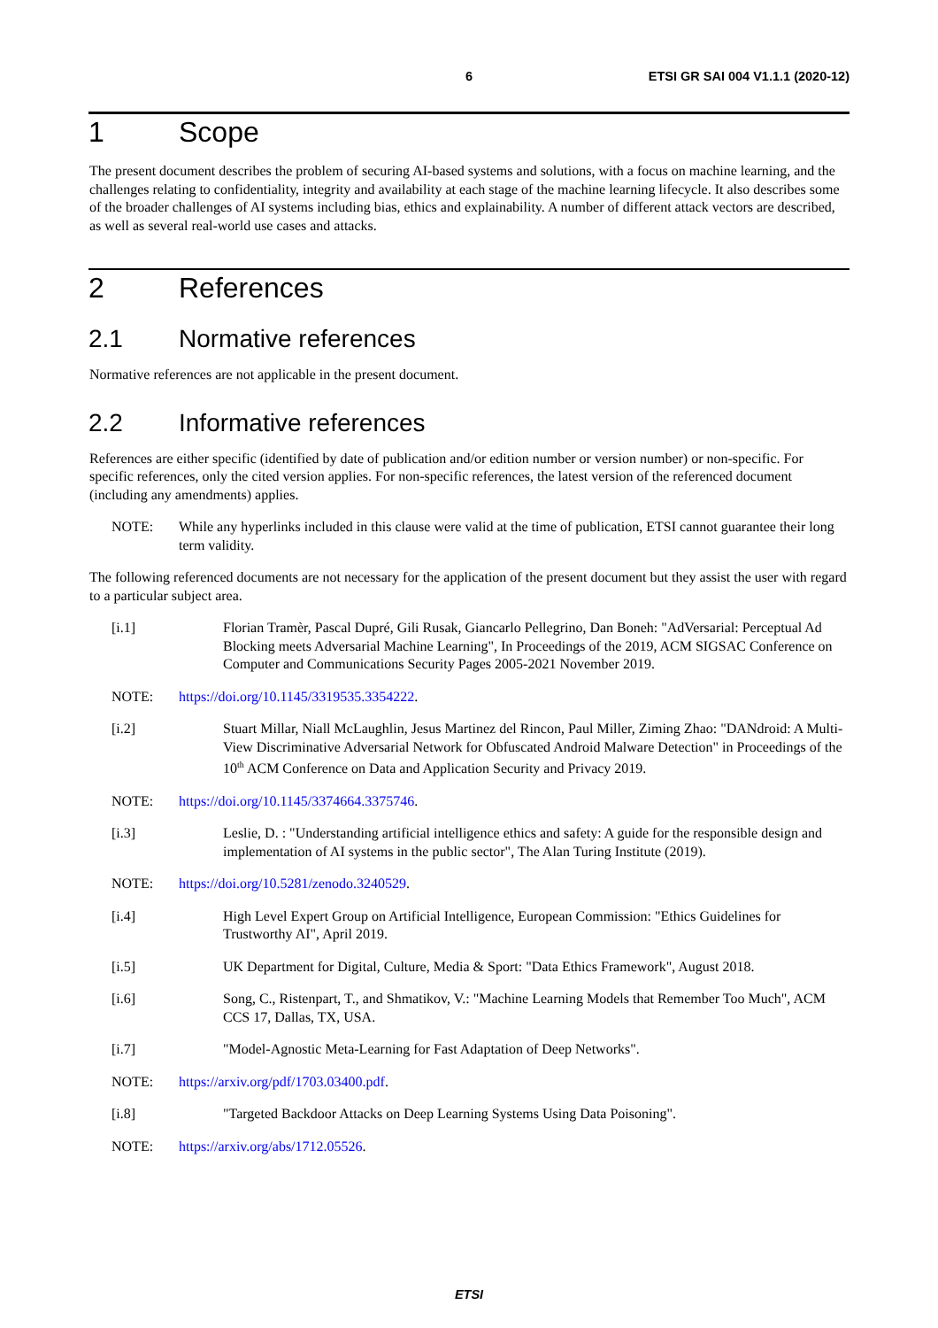6 ETSI GR SAI 004 V1.1.1 (2020-12)
1 Scope
The present document describes the problem of securing AI-based systems and solutions, with a focus on machine learning, and the challenges relating to confidentiality, integrity and availability at each stage of the machine learning lifecycle. It also describes some of the broader challenges of AI systems including bias, ethics and explainability. A number of different attack vectors are described, as well as several real-world use cases and attacks.
2 References
2.1 Normative references
Normative references are not applicable in the present document.
2.2 Informative references
References are either specific (identified by date of publication and/or edition number or version number) or non-specific. For specific references, only the cited version applies. For non-specific references, the latest version of the referenced document (including any amendments) applies.
NOTE: While any hyperlinks included in this clause were valid at the time of publication, ETSI cannot guarantee their long term validity.
The following referenced documents are not necessary for the application of the present document but they assist the user with regard to a particular subject area.
[i.1] Florian Tramèr, Pascal Dupré, Gili Rusak, Giancarlo Pellegrino, Dan Boneh: "AdVersarial: Perceptual Ad Blocking meets Adversarial Machine Learning", In Proceedings of the 2019, ACM SIGSAC Conference on Computer and Communications Security Pages 2005-2021 November 2019.
NOTE: https://doi.org/10.1145/3319535.3354222.
[i.2] Stuart Millar, Niall McLaughlin, Jesus Martinez del Rincon, Paul Miller, Ziming Zhao: "DANdroid: A Multi-View Discriminative Adversarial Network for Obfuscated Android Malware Detection" in Proceedings of the 10<sup>th</sup> ACM Conference on Data and Application Security and Privacy 2019.
NOTE: https://doi.org/10.1145/3374664.3375746.
[i.3] Leslie, D. : "Understanding artificial intelligence ethics and safety: A guide for the responsible design and implementation of AI systems in the public sector", The Alan Turing Institute (2019).
NOTE: https://doi.org/10.5281/zenodo.3240529.
[i.4] High Level Expert Group on Artificial Intelligence, European Commission: "Ethics Guidelines for Trustworthy AI", April 2019.
[i.5] UK Department for Digital, Culture, Media & Sport: "Data Ethics Framework", August 2018.
[i.6] Song, C., Ristenpart, T., and Shmatikov, V.: "Machine Learning Models that Remember Too Much", ACM CCS 17, Dallas, TX, USA.
[i.7] "Model-Agnostic Meta-Learning for Fast Adaptation of Deep Networks".
NOTE: https://arxiv.org/pdf/1703.03400.pdf.
[i.8] "Targeted Backdoor Attacks on Deep Learning Systems Using Data Poisoning".
NOTE: https://arxiv.org/abs/1712.05526.
ETSI